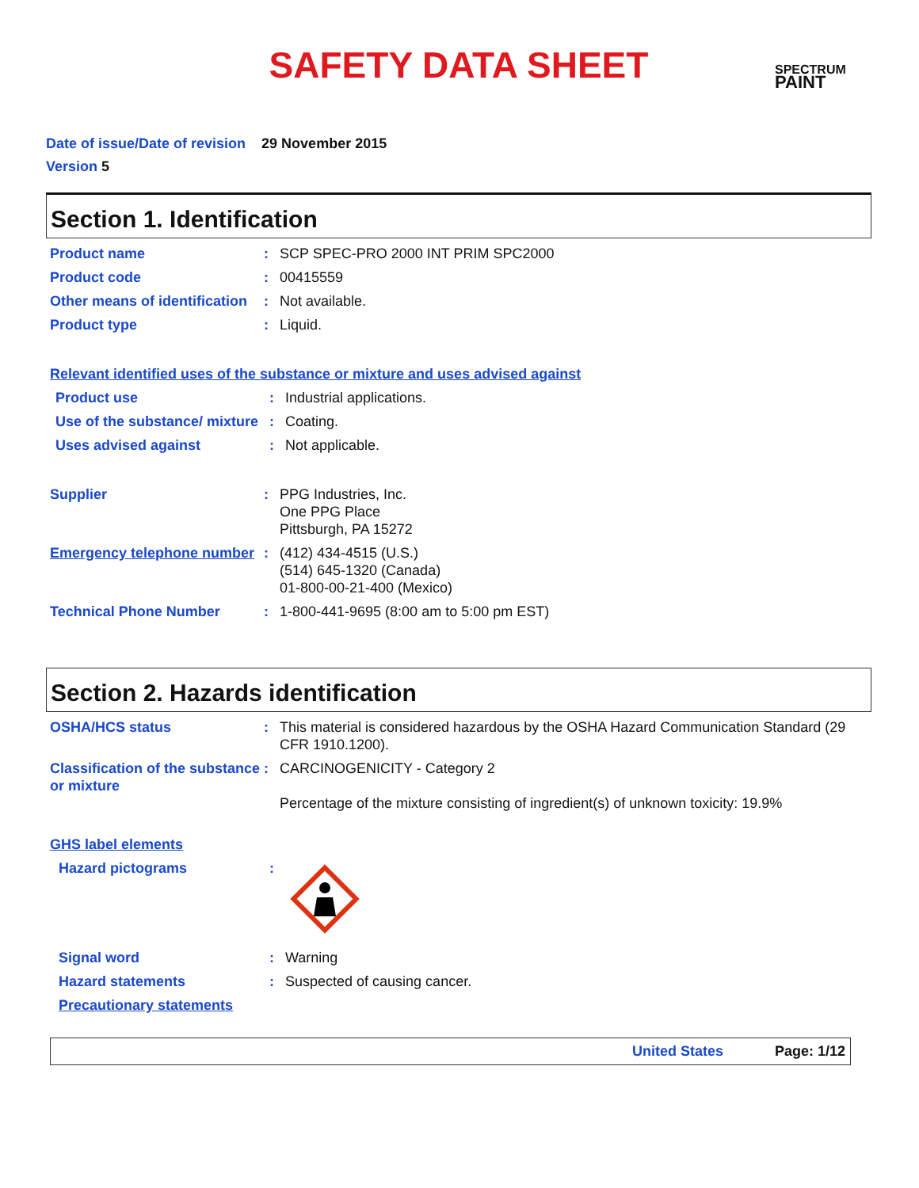SAFETY DATA SHEET
SPECTRUM
PAINT
Date of issue/Date of revision 29 November 2015
Version 5
Section 1. Identification
Product name : SCP SPEC-PRO 2000 INT PRIM SPC2000
Product code : 00415559
Other means of identification
: Not available.
Product type : Liquid.
Relevant identified uses of the substance or mixture and uses advised against
Product use : Industrial applications.
Use of the substance/ mixture
: Coating.
Uses advised against : Not applicable.
Supplier : PPG Industries, Inc.
One PPG Place
Pittsburgh, PA 15272
Emergency telephone number
: (412) 434-4515 (U.S.)
(514) 645-1320 (Canada)
01-800-00-21-400 (Mexico)
Technical Phone Number : 1-800-441-9695 (8:00 am to 5:00 pm EST)
Section 2. Hazards identification
OSHA/HCS status : This material is considered hazardous by the OSHA Hazard Communication Standard (29 CFR 1910.1200).
Classification of the substance or mixture
: CARCINOGENICITY - Category 2
Percentage of the mixture consisting of ingredient(s) of unknown toxicity: 19.9%
GHS label elements
Hazard pictograms :
Signal word : Warning
Hazard statements : Suspected of causing cancer.
Precautionary statements
United States Page: 1/12